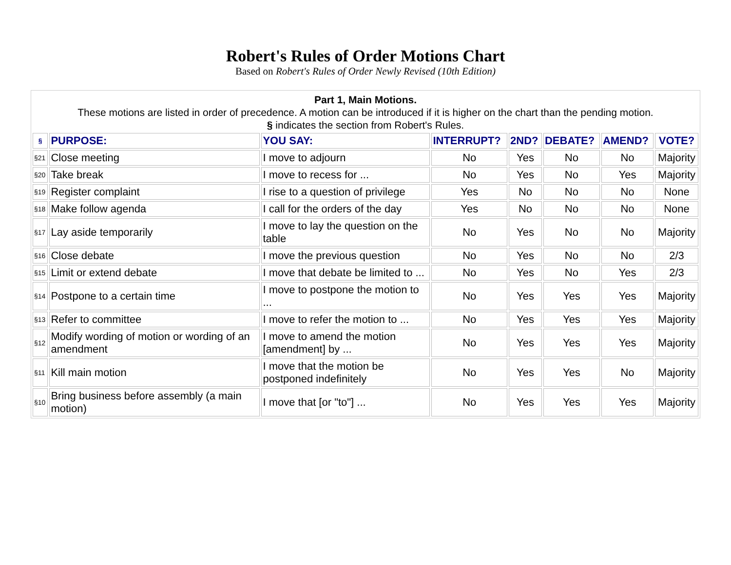Robert's Rules of Order Motions Chart
Based on Robert's Rules of Order Newly Revised (10th Edition)
Part 1, Main Motions.
These motions are listed in order of precedence. A motion can be introduced if it is higher on the chart than the pending motion.
§ indicates the section from Robert's Rules.
| § | PURPOSE: | YOU SAY: | INTERRUPT? | 2ND? | DEBATE? | AMEND? | VOTE? |
| --- | --- | --- | --- | --- | --- | --- | --- |
| §21 | Close meeting | I move to adjourn | No | Yes | No | No | Majority |
| §20 | Take break | I move to recess for ... | No | Yes | No | Yes | Majority |
| §19 | Register complaint | I rise to a question of privilege | Yes | No | No | No | None |
| §18 | Make follow agenda | I call for the orders of the day | Yes | No | No | No | None |
| §17 | Lay aside temporarily | I move to lay the question on the table | No | Yes | No | No | Majority |
| §16 | Close debate | I move the previous question | No | Yes | No | No | 2/3 |
| §15 | Limit or extend debate | I move that debate be limited to ... | No | Yes | No | Yes | 2/3 |
| §14 | Postpone to a certain time | I move to postpone the motion to ... | No | Yes | Yes | Yes | Majority |
| §13 | Refer to committee | I move to refer the motion to ... | No | Yes | Yes | Yes | Majority |
| §12 | Modify wording of motion or wording of an amendment | I move to amend the motion [amendment] by ... | No | Yes | Yes | Yes | Majority |
| §11 | Kill main motion | I move that the motion be postponed indefinitely | No | Yes | Yes | No | Majority |
| §10 | Bring business before assembly (a main motion) | I move that [or "to"] ... | No | Yes | Yes | Yes | Majority |